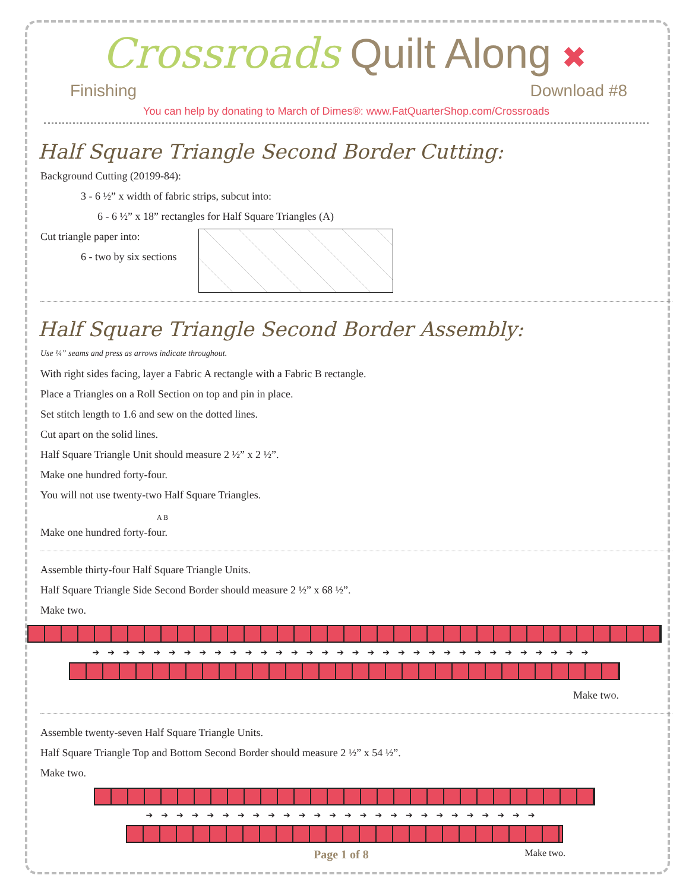Crossroads Quilt Along ✖
Finishing Download #8
You can help by donating to March of Dimes®: www.FatQuarterShop.com/Crossroads
Half Square Triangle Second Border Cutting:
Background Cutting (20199-84):
3 - 6 ½” x width of fabric strips, subcut into:
6 - 6 ½” x 18” rectangles for Half Square Triangles (A)
Cut triangle paper into:
6 - two by six sections
Half Square Triangle Second Border Assembly:
Use ¼” seams and press as arrows indicate throughout.
With right sides facing, layer a Fabric A rectangle with a Fabric B rectangle.
Place a Triangles on a Roll Section on top and pin in place.
Set stitch length to 1.6 and sew on the dotted lines.
Cut apart on the solid lines.
Half Square Triangle Unit should measure 2 ½” x 2 ½”.
Make one hundred forty-four.
You will not use twenty-two Half Square Triangles.
A B
Make one hundred forty-four.
Assemble thirty-four Half Square Triangle Units.
Half Square Triangle Side Second Border should measure 2 ½” x 68 ½”.
Make two.
➔➔➔➔➔➔➔➔➔➔➔➔➔➔➔➔➔➔➔➔➔➔➔➔➔➔➔➔➔➔➔➔➔
Make two.
Assemble twenty-seven Half Square Triangle Units.
Half Square Triangle Top and Bottom Second Border should measure 2 ½” x 54 ½”.
Make two.
➔➔➔➔➔➔➔➔➔➔➔➔➔➔➔➔➔➔➔➔➔➔➔➔➔➔
Page 1 of 8 Make two.